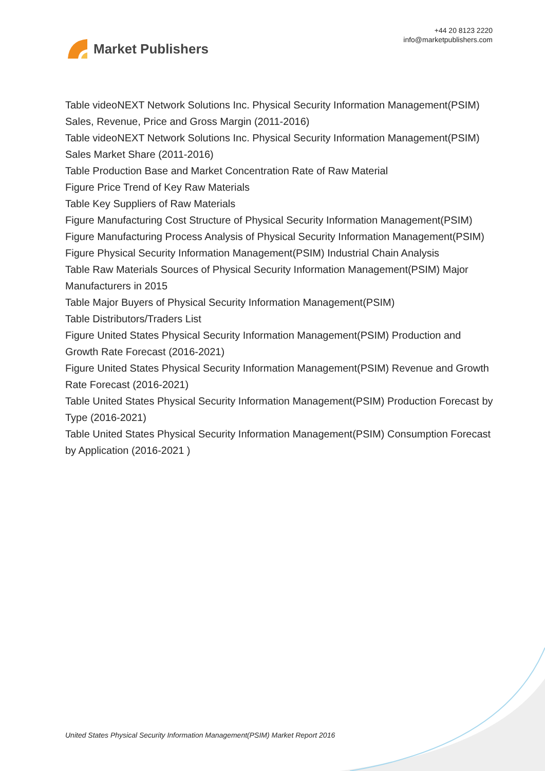Market Publishers
+44 20 8123 2220
info@marketpublishers.com
Table videoNEXT Network Solutions Inc. Physical Security Information Management(PSIM) Sales, Revenue, Price and Gross Margin (2011-2016)
Table videoNEXT Network Solutions Inc. Physical Security Information Management(PSIM) Sales Market Share (2011-2016)
Table Production Base and Market Concentration Rate of Raw Material
Figure Price Trend of Key Raw Materials
Table Key Suppliers of Raw Materials
Figure Manufacturing Cost Structure of Physical Security Information Management(PSIM)
Figure Manufacturing Process Analysis of Physical Security Information Management(PSIM)
Figure Physical Security Information Management(PSIM) Industrial Chain Analysis
Table Raw Materials Sources of Physical Security Information Management(PSIM) Major Manufacturers in 2015
Table Major Buyers of Physical Security Information Management(PSIM)
Table Distributors/Traders List
Figure United States Physical Security Information Management(PSIM) Production and Growth Rate Forecast (2016-2021)
Figure United States Physical Security Information Management(PSIM) Revenue and Growth Rate Forecast (2016-2021)
Table United States Physical Security Information Management(PSIM) Production Forecast by Type (2016-2021)
Table United States Physical Security Information Management(PSIM) Consumption Forecast by Application (2016-2021 )
United States Physical Security Information Management(PSIM) Market Report 2016